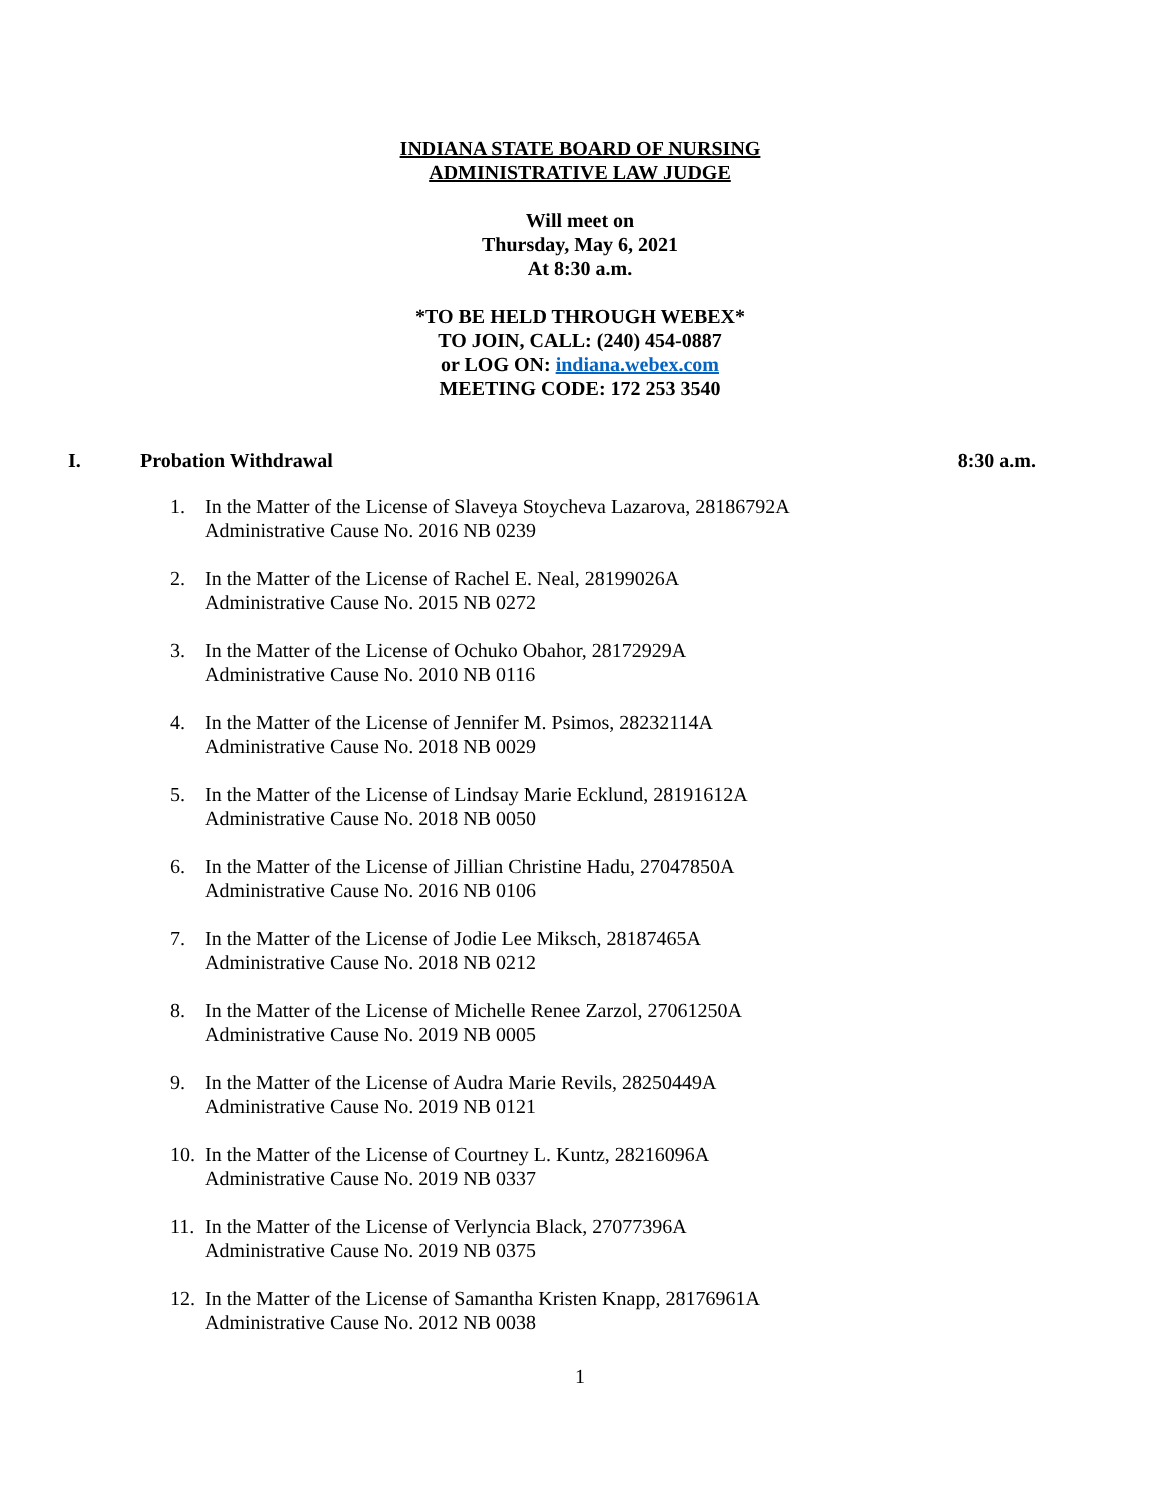INDIANA STATE BOARD OF NURSING
ADMINISTRATIVE LAW JUDGE
Will meet on
Thursday, May 6, 2021
At 8:30 a.m.
*TO BE HELD THROUGH WEBEX*
TO JOIN, CALL: (240) 454-0887
or LOG ON: indiana.webex.com
MEETING CODE: 172 253 3540
I. Probation Withdrawal 8:30 a.m.
1. In the Matter of the License of Slaveya Stoycheva Lazarova, 28186792A
Administrative Cause No. 2016 NB 0239
2. In the Matter of the License of Rachel E. Neal, 28199026A
Administrative Cause No. 2015 NB 0272
3. In the Matter of the License of Ochuko Obahor, 28172929A
Administrative Cause No. 2010 NB 0116
4. In the Matter of the License of Jennifer M. Psimos, 28232114A
Administrative Cause No. 2018 NB 0029
5. In the Matter of the License of Lindsay Marie Ecklund, 28191612A
Administrative Cause No. 2018 NB 0050
6. In the Matter of the License of Jillian Christine Hadu, 27047850A
Administrative Cause No. 2016 NB 0106
7. In the Matter of the License of Jodie Lee Miksch, 28187465A
Administrative Cause No. 2018 NB 0212
8. In the Matter of the License of Michelle Renee Zarzol, 27061250A
Administrative Cause No. 2019 NB 0005
9. In the Matter of the License of Audra Marie Revils, 28250449A
Administrative Cause No. 2019 NB 0121
10. In the Matter of the License of Courtney L. Kuntz, 28216096A
Administrative Cause No. 2019 NB 0337
11. In the Matter of the License of Verlyncia Black, 27077396A
Administrative Cause No. 2019 NB 0375
12. In the Matter of the License of Samantha Kristen Knapp, 28176961A
Administrative Cause No. 2012 NB 0038
1